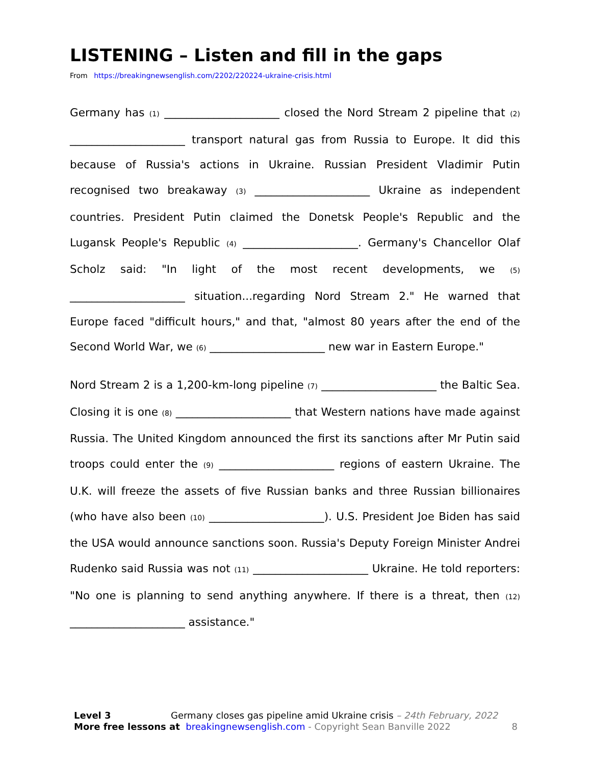LISTENING – Listen and fill in the gaps
From https://breakingnewsenglish.com/2202/220224-ukraine-crisis.html
Germany has (1) _____________________ closed the Nord Stream 2 pipeline that (2) _____________________ transport natural gas from Russia to Europe. It did this because of Russia's actions in Ukraine. Russian President Vladimir Putin recognised two breakaway (3) _____________________ Ukraine as independent countries. President Putin claimed the Donetsk People's Republic and the Lugansk People's Republic (4) _____________________. Germany's Chancellor Olaf Scholz said: "In light of the most recent developments, we (5) _____________________ situation...regarding Nord Stream 2." He warned that Europe faced "difficult hours," and that, "almost 80 years after the end of the Second World War, we (6) _____________________ new war in Eastern Europe."
Nord Stream 2 is a 1,200-km-long pipeline (7) _____________________ the Baltic Sea. Closing it is one (8) _____________________ that Western nations have made against Russia. The United Kingdom announced the first its sanctions after Mr Putin said troops could enter the (9) _____________________ regions of eastern Ukraine. The U.K. will freeze the assets of five Russian banks and three Russian billionaires (who have also been (10) _____________________). U.S. President Joe Biden has said the USA would announce sanctions soon. Russia's Deputy Foreign Minister Andrei Rudenko said Russia was not (11) _____________________ Ukraine. He told reporters: "No one is planning to send anything anywhere. If there is a threat, then (12) _____________________ assistance."
Level 3 Germany closes gas pipeline amid Ukraine crisis – 24th February, 2022
More free lessons at breakingnewsenglish.com - Copyright Sean Banville 2022 8